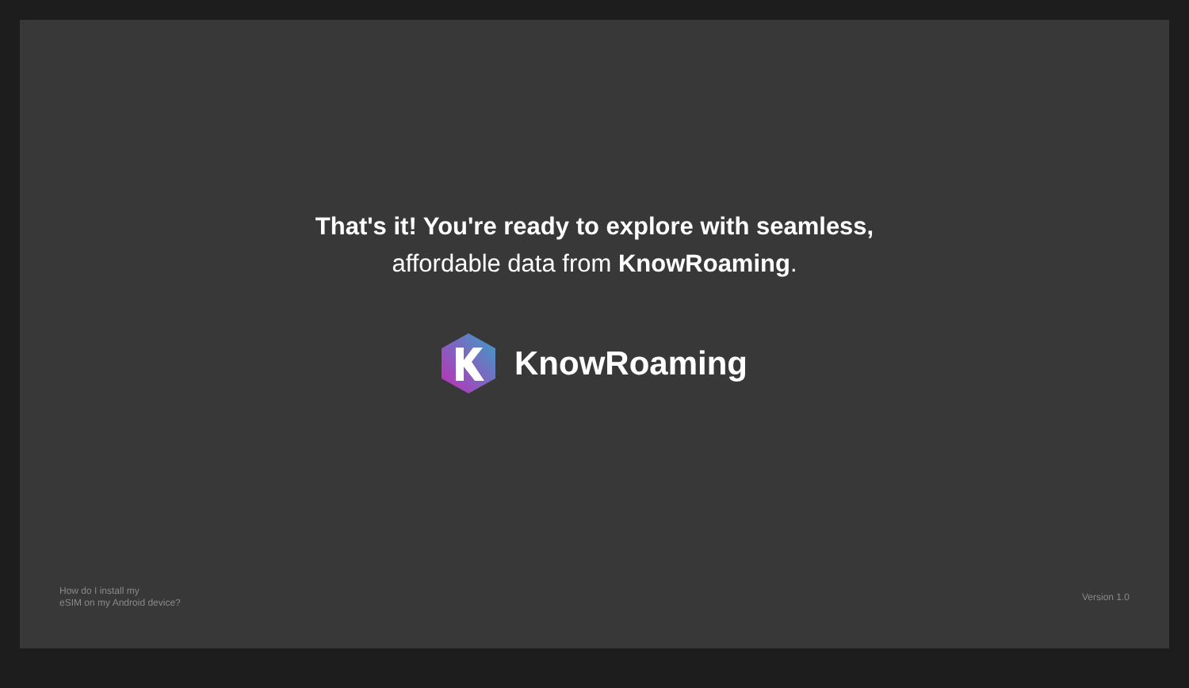That's it! You're ready to explore with seamless,
affordable data from KnowRoaming.
KnowRoaming
How do I install my
eSIM on my Android device?
Version 1.0